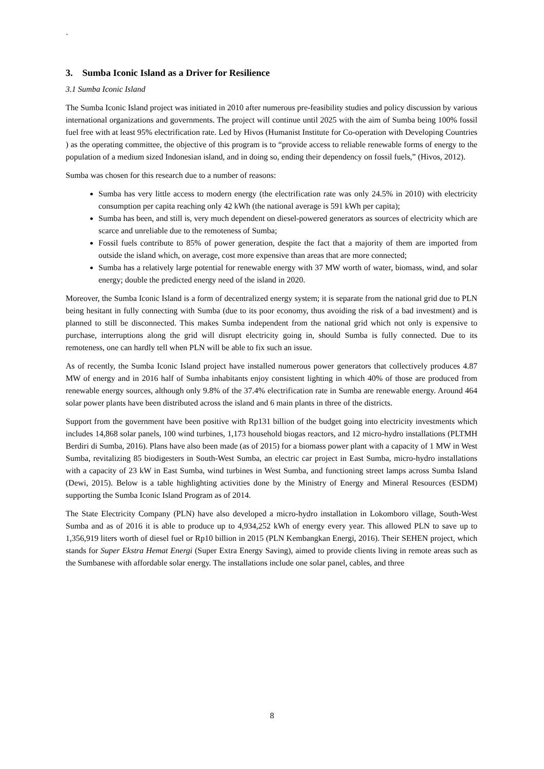`
3. Sumba Iconic Island as a Driver for Resilience
3.1 Sumba Iconic Island
The Sumba Iconic Island project was initiated in 2010 after numerous pre-feasibility studies and policy discussion by various international organizations and governments. The project will continue until 2025 with the aim of Sumba being 100% fossil fuel free with at least 95% electrification rate. Led by Hivos (Humanist Institute for Co-operation with Developing Countries ) as the operating committee, the objective of this program is to “provide access to reliable renewable forms of energy to the population of a medium sized Indonesian island, and in doing so, ending their dependency on fossil fuels,” (Hivos, 2012).
Sumba was chosen for this research due to a number of reasons:
Sumba has very little access to modern energy (the electrification rate was only 24.5% in 2010) with electricity consumption per capita reaching only 42 kWh (the national average is 591 kWh per capita);
Sumba has been, and still is, very much dependent on diesel-powered generators as sources of electricity which are scarce and unreliable due to the remoteness of Sumba;
Fossil fuels contribute to 85% of power generation, despite the fact that a majority of them are imported from outside the island which, on average, cost more expensive than areas that are more connected;
Sumba has a relatively large potential for renewable energy with 37 MW worth of water, biomass, wind, and solar energy; double the predicted energy need of the island in 2020.
Moreover, the Sumba Iconic Island is a form of decentralized energy system; it is separate from the national grid due to PLN being hesitant in fully connecting with Sumba (due to its poor economy, thus avoiding the risk of a bad investment) and is planned to still be disconnected. This makes Sumba independent from the national grid which not only is expensive to purchase, interruptions along the grid will disrupt electricity going in, should Sumba is fully connected. Due to its remoteness, one can hardly tell when PLN will be able to fix such an issue.
As of recently, the Sumba Iconic Island project have installed numerous power generators that collectively produces 4.87 MW of energy and in 2016 half of Sumba inhabitants enjoy consistent lighting in which 40% of those are produced from renewable energy sources, although only 9.8% of the 37.4% electrification rate in Sumba are renewable energy. Around 464 solar power plants have been distributed across the island and 6 main plants in three of the districts.
Support from the government have been positive with Rp131 billion of the budget going into electricity investments which includes 14,868 solar panels, 100 wind turbines, 1,173 household biogas reactors, and 12 micro-hydro installations (PLTMH Berdiri di Sumba, 2016). Plans have also been made (as of 2015) for a biomass power plant with a capacity of 1 MW in West Sumba, revitalizing 85 biodigesters in South-West Sumba, an electric car project in East Sumba, micro-hydro installations with a capacity of 23 kW in East Sumba, wind turbines in West Sumba, and functioning street lamps across Sumba Island (Dewi, 2015). Below is a table highlighting activities done by the Ministry of Energy and Mineral Resources (ESDM) supporting the Sumba Iconic Island Program as of 2014.
The State Electricity Company (PLN) have also developed a micro-hydro installation in Lokomboro village, South-West Sumba and as of 2016 it is able to produce up to 4,934,252 kWh of energy every year. This allowed PLN to save up to 1,356,919 liters worth of diesel fuel or Rp10 billion in 2015 (PLN Kembangkan Energi, 2016). Their SEHEN project, which stands for Super Ekstra Hemat Energi (Super Extra Energy Saving), aimed to provide clients living in remote areas such as the Sumbanese with affordable solar energy. The installations include one solar panel, cables, and three
8